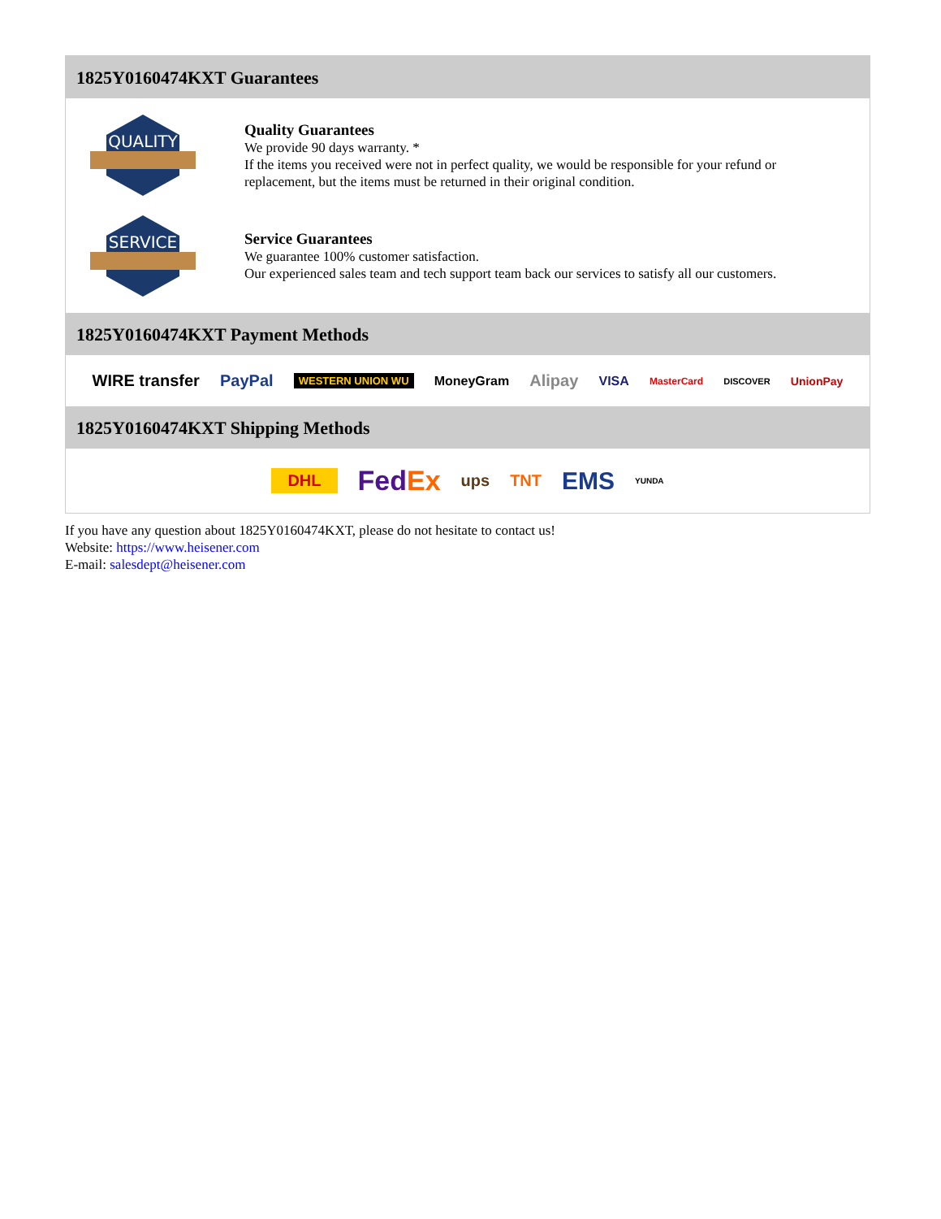1825Y0160474KXT Guarantees
QUALITY
Quality Guarantees
We provide 90 days warranty. *
If the items you received were not in perfect quality, we would be responsible for your refund or replacement, but the items must be returned in their original condition.
SERVICE
Service Guarantees
We guarantee 100% customer satisfaction.
Our experienced sales team and tech support team back our services to satisfy all our customers.
1825Y0160474KXT Payment Methods
WIRE transfer PayPal WESTERN UNION WU MoneyGram Alipay VISA MasterCard DISCOVER UnionPay
1825Y0160474KXT Shipping Methods
DHL FedEx ups TNT EMS YUNDA
If you have any question about 1825Y0160474KXT, please do not hesitate to contact us!
Website: https://www.heisener.com
E-mail: salesdept@heisener.com